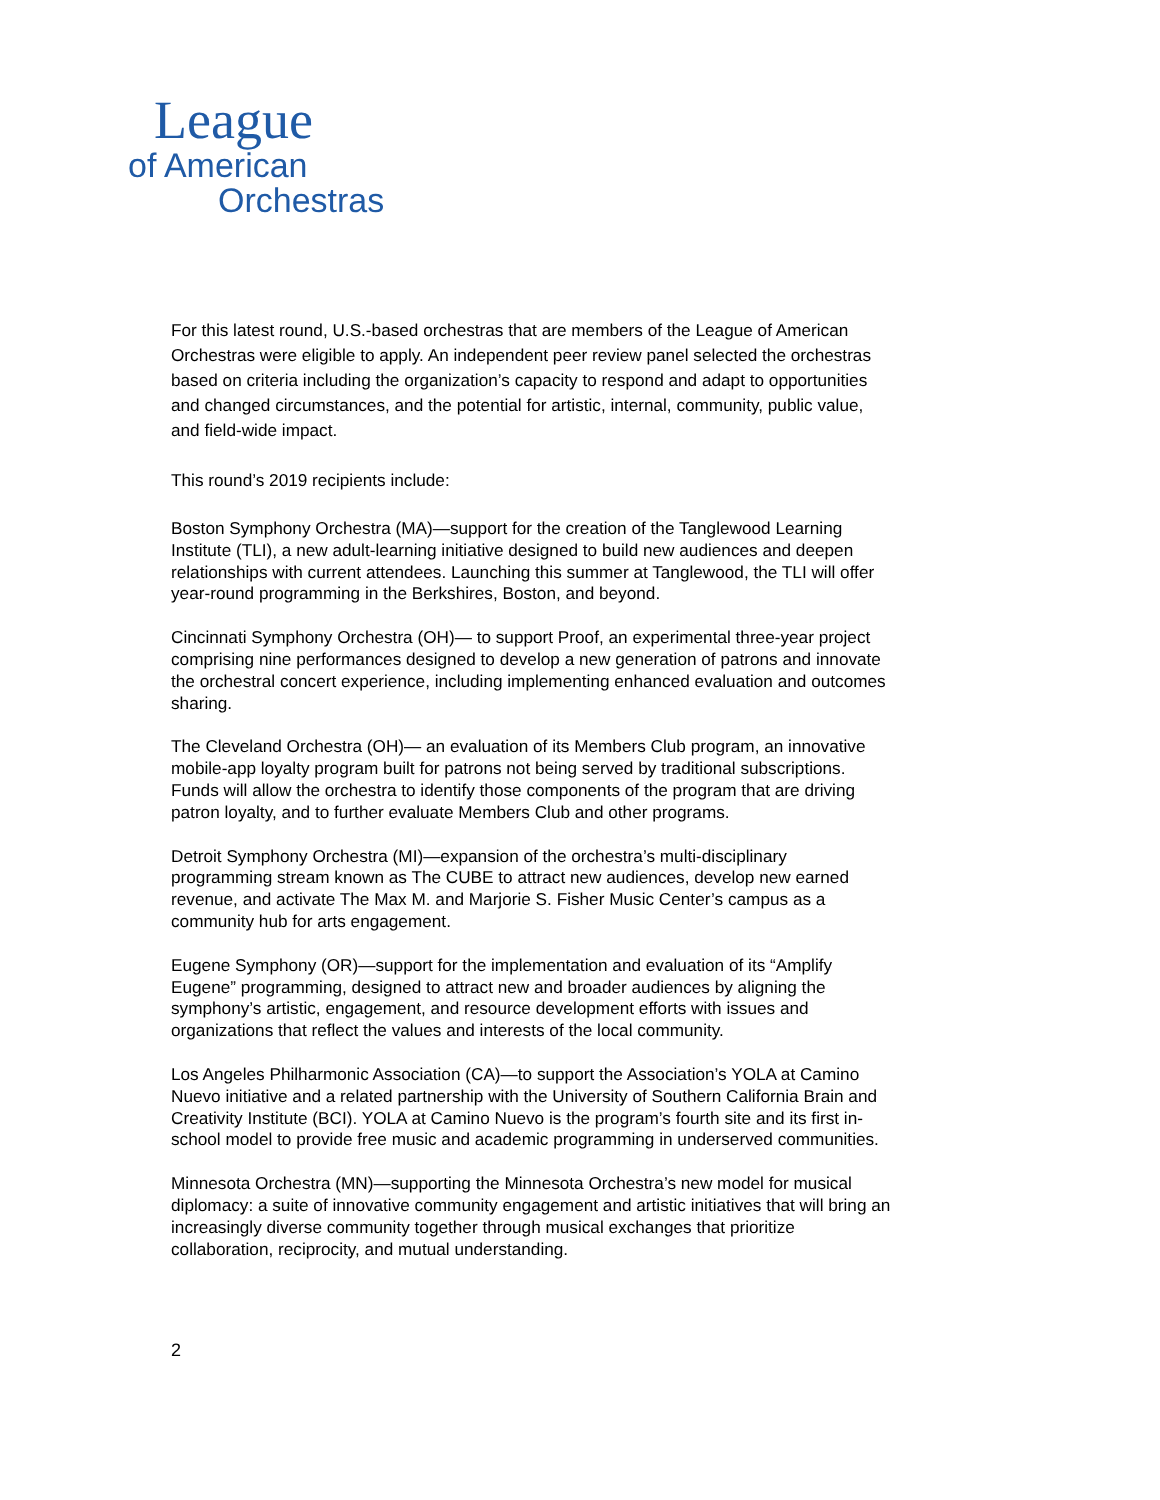League
of American
Orchestras
For this latest round, U.S.-based orchestras that are members of the League of American Orchestras were eligible to apply. An independent peer review panel selected the orchestras based on criteria including the organization’s capacity to respond and adapt to opportunities and changed circumstances, and the potential for artistic, internal, community, public value, and field-wide impact.
This round’s 2019 recipients include:
Boston Symphony Orchestra (MA)—support for the creation of the Tanglewood Learning Institute (TLI), a new adult-learning initiative designed to build new audiences and deepen relationships with current attendees. Launching this summer at Tanglewood, the TLI will offer year-round programming in the Berkshires, Boston, and beyond.
Cincinnati Symphony Orchestra (OH)— to support Proof, an experimental three-year project comprising nine performances designed to develop a new generation of patrons and innovate the orchestral concert experience, including implementing enhanced evaluation and outcomes sharing.
The Cleveland Orchestra (OH)— an evaluation of its Members Club program, an innovative mobile-app loyalty program built for patrons not being served by traditional subscriptions. Funds will allow the orchestra to identify those components of the program that are driving patron loyalty, and to further evaluate Members Club and other programs.
Detroit Symphony Orchestra (MI)—expansion of the orchestra’s multi-disciplinary programming stream known as The CUBE to attract new audiences, develop new earned revenue, and activate The Max M. and Marjorie S. Fisher Music Center’s campus as a community hub for arts engagement.
Eugene Symphony (OR)—support for the implementation and evaluation of its “Amplify Eugene” programming, designed to attract new and broader audiences by aligning the symphony’s artistic, engagement, and resource development efforts with issues and organizations that reflect the values and interests of the local community.
Los Angeles Philharmonic Association (CA)—to support the Association’s YOLA at Camino Nuevo initiative and a related partnership with the University of Southern California Brain and Creativity Institute (BCI). YOLA at Camino Nuevo is the program’s fourth site and its first in-school model to provide free music and academic programming in underserved communities.
Minnesota Orchestra (MN)—supporting the Minnesota Orchestra’s new model for musical diplomacy: a suite of innovative community engagement and artistic initiatives that will bring an increasingly diverse community together through musical exchanges that prioritize collaboration, reciprocity, and mutual understanding.
2